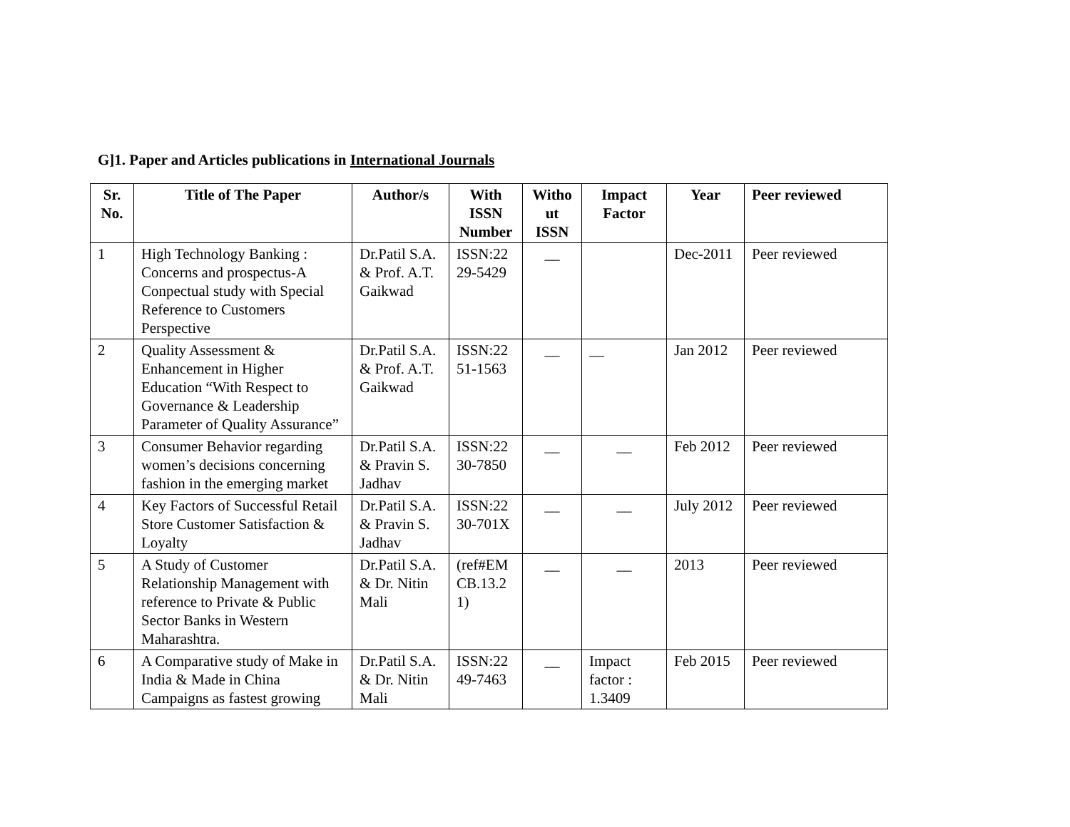G]1. Paper and Articles publications in International Journals
| Sr. No. | Title of The Paper | Author/s | With ISSN Number | Witho ut ISSN | Impact Factor | Year | Peer reviewed |
| --- | --- | --- | --- | --- | --- | --- | --- |
| 1 | High Technology Banking : Concerns and prospectus-A Conpectual study with Special Reference to Customers Perspective | Dr.Patil S.A. & Prof. A.T. Gaikwad | ISSN:22 29-5429 | __ | | Dec-2011 | Peer reviewed |
| 2 | Quality Assessment & Enhancement in Higher Education “With Respect to Governance & Leadership Parameter of Quality Assurance” | Dr.Patil S.A. & Prof. A.T. Gaikwad | ISSN:22 51-1563 | __ | __ | Jan 2012 | Peer reviewed |
| 3 | Consumer Behavior regarding women’s decisions concerning fashion in the emerging market | Dr.Patil S.A. & Pravin S. Jadhav | ISSN:22 30-7850 | __ | __ | Feb 2012 | Peer reviewed |
| 4 | Key Factors of Successful Retail Store Customer Satisfaction & Loyalty | Dr.Patil S.A. & Pravin S. Jadhav | ISSN:22 30-701X | __ | __ | July 2012 | Peer reviewed |
| 5 | A Study of Customer Relationship Management with reference to Private & Public Sector Banks in Western Maharashtra. | Dr.Patil S.A. & Dr. Nitin Mali | (ref#EM CB.13.2 1) | __ | __ | 2013 | Peer reviewed |
| 6 | A Comparative study of Make in India & Made in China Campaigns as fastest growing | Dr.Patil S.A. & Dr. Nitin Mali | ISSN:22 49-7463 | __ | Impact factor : 1.3409 | Feb 2015 | Peer reviewed |